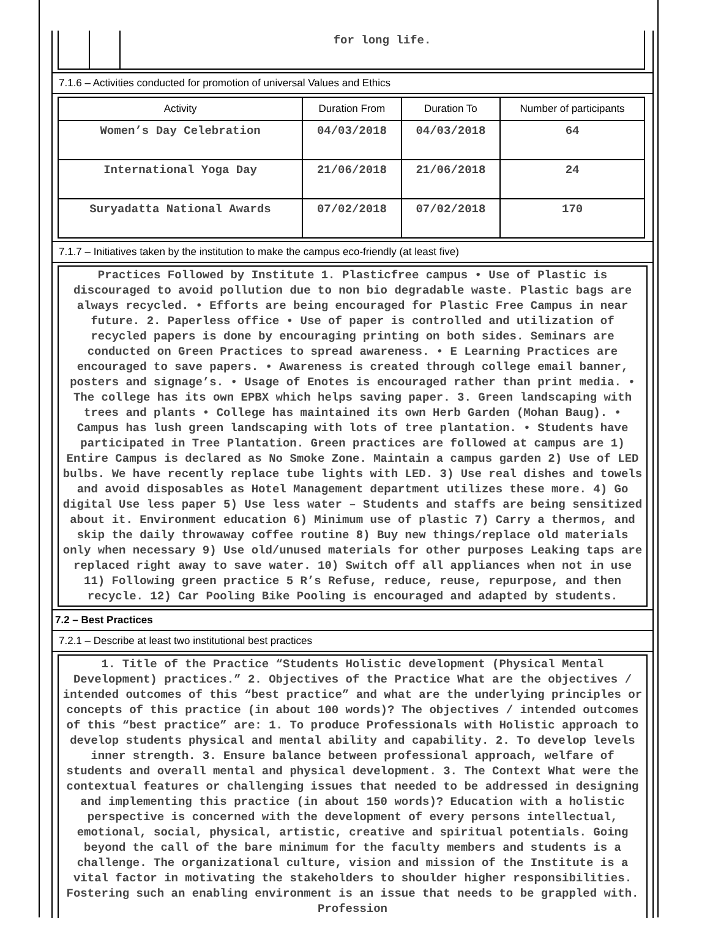| | | for long life. |
7.1.6 – Activities conducted for promotion of universal Values and Ethics
| Activity | Duration From | Duration To | Number of participants |
| --- | --- | --- | --- |
| Women’s Day Celebration | 04/03/2018 | 04/03/2018 | 64 |
| International Yoga Day | 21/06/2018 | 21/06/2018 | 24 |
| Suryadatta National Awards | 07/02/2018 | 07/02/2018 | 170 |
7.1.7 – Initiatives taken by the institution to make the campus eco-friendly (at least five)
Practices Followed by Institute 1. Plasticfree campus • Use of Plastic is discouraged to avoid pollution due to non bio degradable waste. Plastic bags are always recycled. • Efforts are being encouraged for Plastic Free Campus in near future. 2. Paperless office • Use of paper is controlled and utilization of recycled papers is done by encouraging printing on both sides. Seminars are conducted on Green Practices to spread awareness. • E Learning Practices are encouraged to save papers. • Awareness is created through college email banner, posters and signage’s. • Usage of Enotes is encouraged rather than print media. • The college has its own EPBX which helps saving paper. 3. Green landscaping with trees and plants • College has maintained its own Herb Garden (Mohan Baug). • Campus has lush green landscaping with lots of tree plantation. • Students have participated in Tree Plantation. Green practices are followed at campus are 1) Entire Campus is declared as No Smoke Zone. Maintain a campus garden 2) Use of LED bulbs. We have recently replace tube lights with LED. 3) Use real dishes and towels and avoid disposables as Hotel Management department utilizes these more. 4) Go digital Use less paper 5) Use less water – Students and staffs are being sensitized about it. Environment education 6) Minimum use of plastic 7) Carry a thermos, and skip the daily throwaway coffee routine 8) Buy new things/replace old materials only when necessary 9) Use old/unused materials for other purposes Leaking taps are replaced right away to save water. 10) Switch off all appliances when not in use 11) Following green practice 5 R’s Refuse, reduce, reuse, repurpose, and then recycle. 12) Car Pooling Bike Pooling is encouraged and adapted by students.
7.2 – Best Practices
7.2.1 – Describe at least two institutional best practices
1. Title of the Practice “Students Holistic development (Physical Mental Development) practices.” 2. Objectives of the Practice What are the objectives / intended outcomes of this “best practice” and what are the underlying principles or concepts of this practice (in about 100 words)? The objectives / intended outcomes of this “best practice” are: 1. To produce Professionals with Holistic approach to develop students physical and mental ability and capability. 2. To develop levels inner strength. 3. Ensure balance between professional approach, welfare of students and overall mental and physical development. 3. The Context What were the contextual features or challenging issues that needed to be addressed in designing and implementing this practice (in about 150 words)? Education with a holistic perspective is concerned with the development of every persons intellectual, emotional, social, physical, artistic, creative and spiritual potentials. Going beyond the call of the bare minimum for the faculty members and students is a challenge. The organizational culture, vision and mission of the Institute is a vital factor in motivating the stakeholders to shoulder higher responsibilities. Fostering such an enabling environment is an issue that needs to be grappled with. Profession